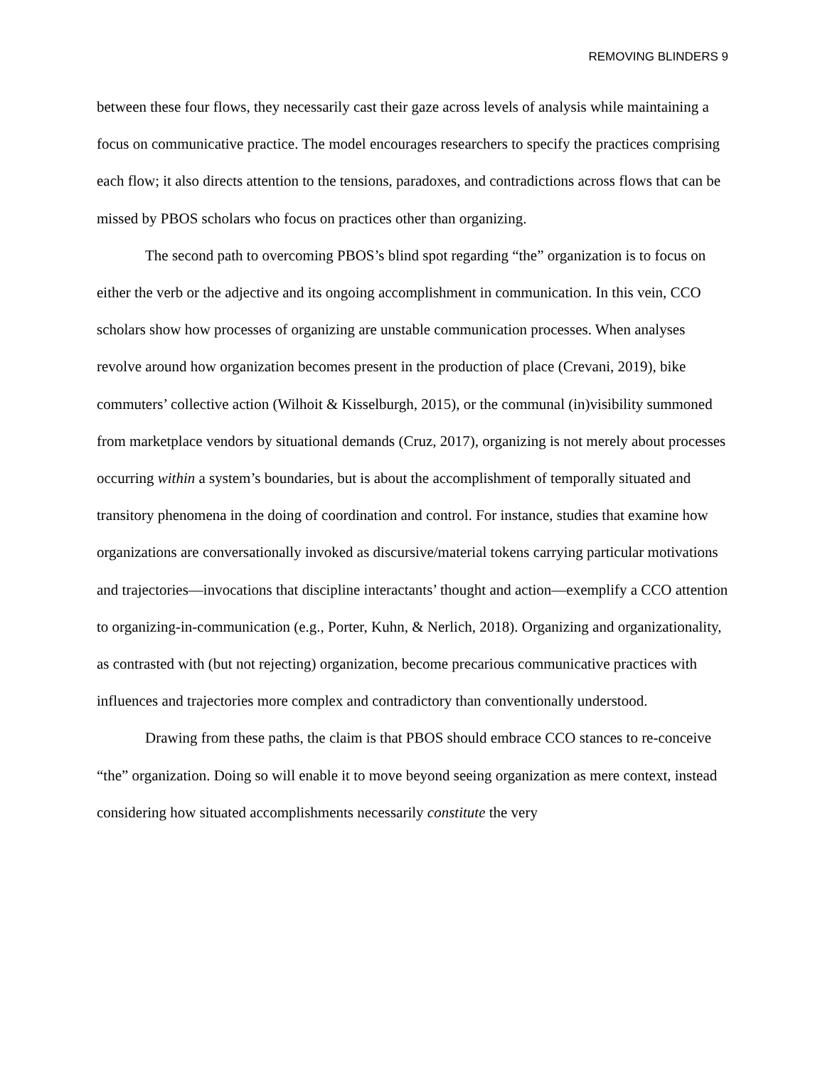REMOVING BLINDERS 9
between these four flows, they necessarily cast their gaze across levels of analysis while maintaining a focus on communicative practice. The model encourages researchers to specify the practices comprising each flow; it also directs attention to the tensions, paradoxes, and contradictions across flows that can be missed by PBOS scholars who focus on practices other than organizing.
The second path to overcoming PBOS’s blind spot regarding “the” organization is to focus on either the verb or the adjective and its ongoing accomplishment in communication. In this vein, CCO scholars show how processes of organizing are unstable communication processes. When analyses revolve around how organization becomes present in the production of place (Crevani, 2019), bike commuters’ collective action (Wilhoit & Kisselburgh, 2015), or the communal (in)visibility summoned from marketplace vendors by situational demands (Cruz, 2017), organizing is not merely about processes occurring within a system’s boundaries, but is about the accomplishment of temporally situated and transitory phenomena in the doing of coordination and control. For instance, studies that examine how organizations are conversationally invoked as discursive/material tokens carrying particular motivations and trajectories—invocations that discipline interactants’ thought and action—exemplify a CCO attention to organizing-in-communication (e.g., Porter, Kuhn, & Nerlich, 2018). Organizing and organizationality, as contrasted with (but not rejecting) organization, become precarious communicative practices with influences and trajectories more complex and contradictory than conventionally understood.
Drawing from these paths, the claim is that PBOS should embrace CCO stances to re-conceive “the” organization. Doing so will enable it to move beyond seeing organization as mere context, instead considering how situated accomplishments necessarily constitute the very